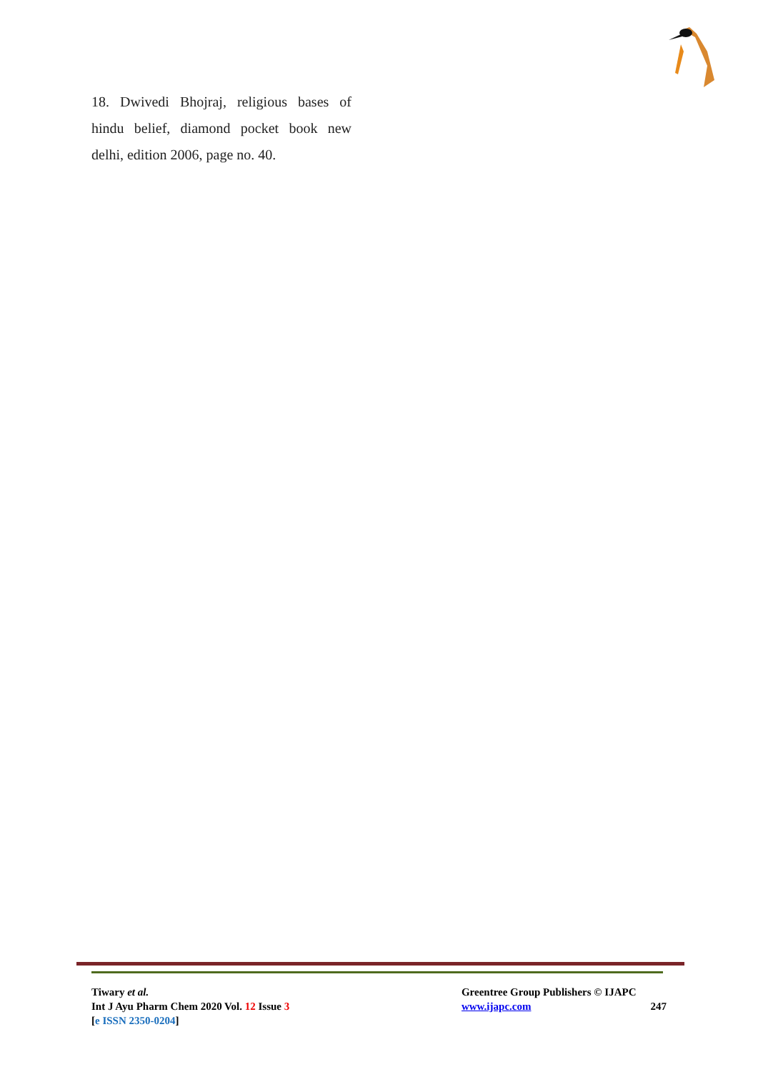18. Dwivedi Bhojraj, religious bases of hindu belief, diamond pocket book new delhi, edition 2006, page no. 40.
Tiwary et al.
Int J Ayu Pharm Chem 2020 Vol. 12 Issue 3
[e ISSN 2350-0204]
Greentree Group Publishers © IJAPC
www.ijapc.com
247